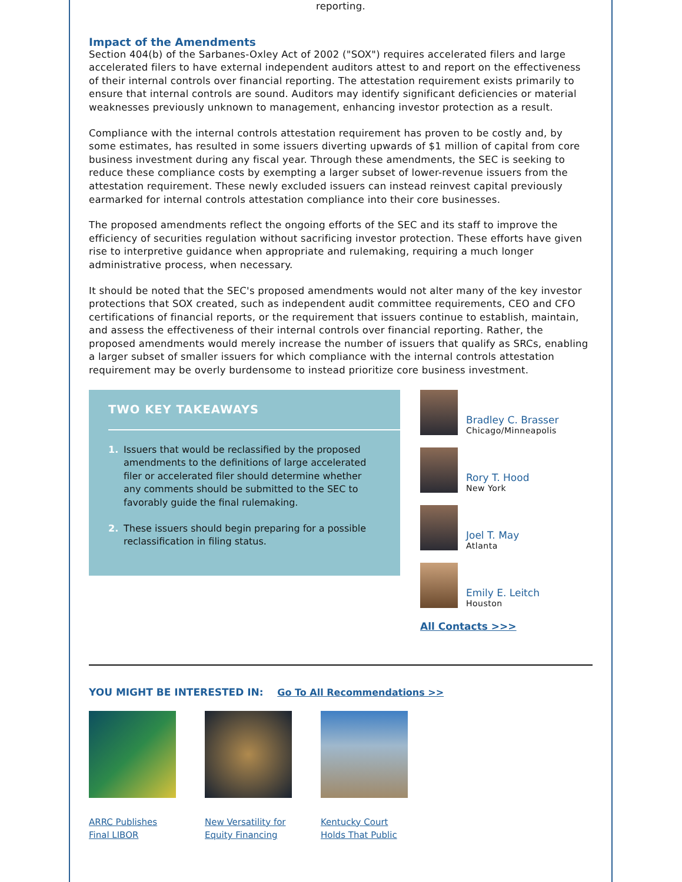reporting.
Impact of the Amendments
Section 404(b) of the Sarbanes-Oxley Act of 2002 ("SOX") requires accelerated filers and large accelerated filers to have external independent auditors attest to and report on the effectiveness of their internal controls over financial reporting. The attestation requirement exists primarily to ensure that internal controls are sound. Auditors may identify significant deficiencies or material weaknesses previously unknown to management, enhancing investor protection as a result.
Compliance with the internal controls attestation requirement has proven to be costly and, by some estimates, has resulted in some issuers diverting upwards of $1 million of capital from core business investment during any fiscal year. Through these amendments, the SEC is seeking to reduce these compliance costs by exempting a larger subset of lower-revenue issuers from the attestation requirement. These newly excluded issuers can instead reinvest capital previously earmarked for internal controls attestation compliance into their core businesses.
The proposed amendments reflect the ongoing efforts of the SEC and its staff to improve the efficiency of securities regulation without sacrificing investor protection. These efforts have given rise to interpretive guidance when appropriate and rulemaking, requiring a much longer administrative process, when necessary.
It should be noted that the SEC's proposed amendments would not alter many of the key investor protections that SOX created, such as independent audit committee requirements, CEO and CFO certifications of financial reports, or the requirement that issuers continue to establish, maintain, and assess the effectiveness of their internal controls over financial reporting. Rather, the proposed amendments would merely increase the number of issuers that qualify as SRCs, enabling a larger subset of smaller issuers for which compliance with the internal controls attestation requirement may be overly burdensome to instead prioritize core business investment.
TWO KEY TAKEAWAYS
1. Issuers that would be reclassified by the proposed amendments to the definitions of large accelerated filer or accelerated filer should determine whether any comments should be submitted to the SEC to favorably guide the final rulemaking.
2. These issuers should begin preparing for a possible reclassification in filing status.
Bradley C. Brasser
Chicago/Minneapolis
Rory T. Hood
New York
Joel T. May
Atlanta
Emily E. Leitch
Houston
All Contacts >>>
YOU MIGHT BE INTERESTED IN: Go To All Recommendations >>
ARRC Publishes Final LIBOR
New Versatility for Equity Financing
Kentucky Court Holds That Public